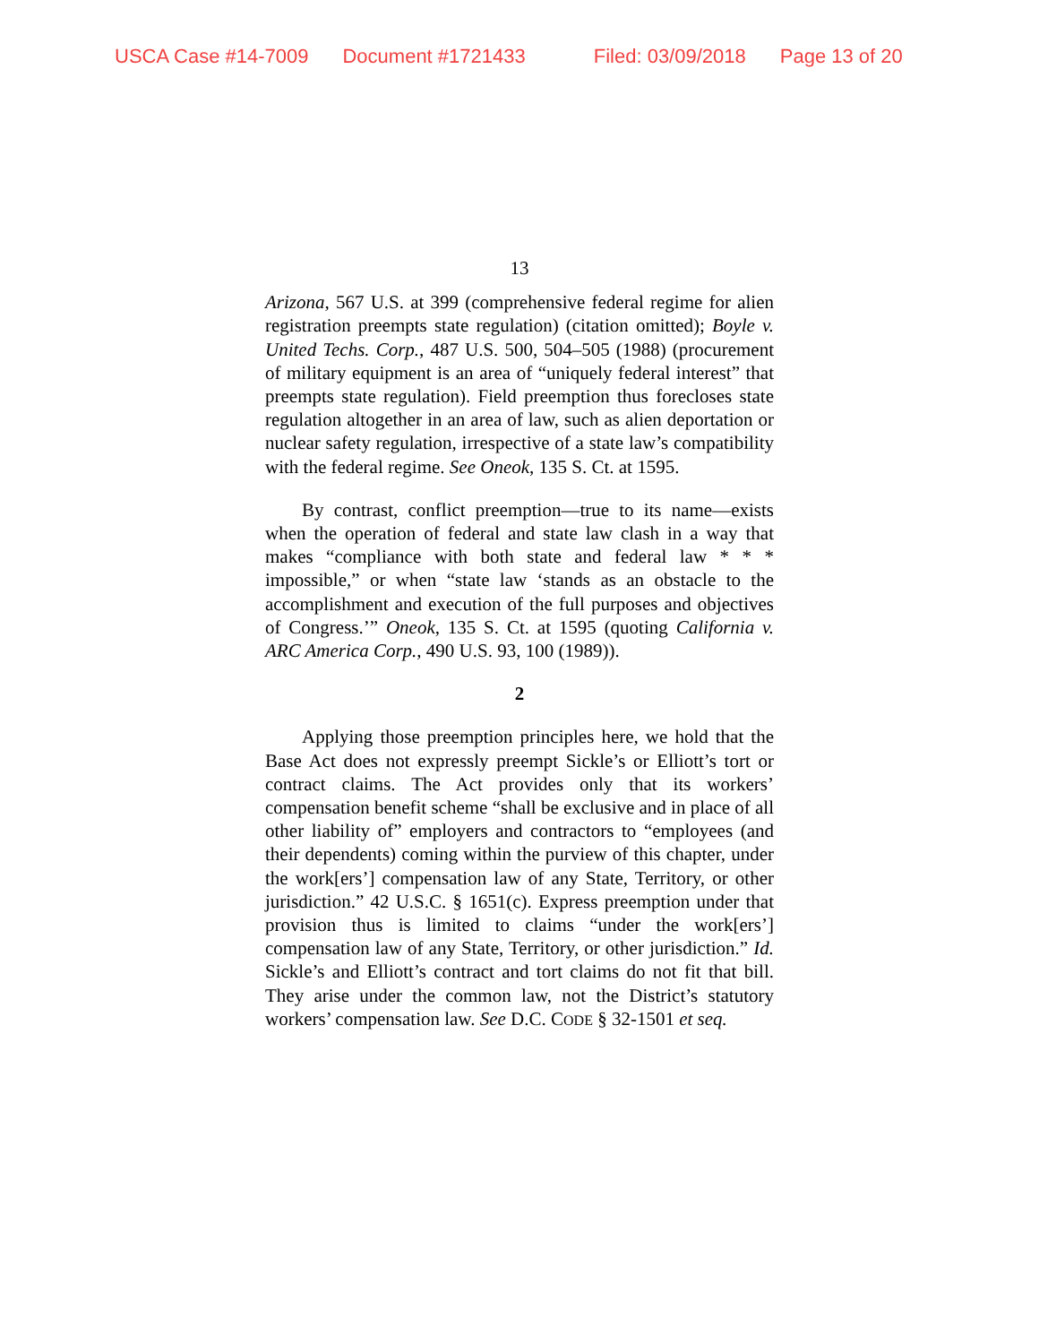USCA Case #14-7009 Document #1721433 Filed: 03/09/2018 Page 13 of 20
13
Arizona, 567 U.S. at 399 (comprehensive federal regime for alien registration preempts state regulation) (citation omitted); Boyle v. United Techs. Corp., 487 U.S. 500, 504–505 (1988) (procurement of military equipment is an area of “uniquely federal interest” that preempts state regulation). Field preemption thus forecloses state regulation altogether in an area of law, such as alien deportation or nuclear safety regulation, irrespective of a state law’s compatibility with the federal regime. See Oneok, 135 S. Ct. at 1595.
By contrast, conflict preemption—true to its name—exists when the operation of federal and state law clash in a way that makes “compliance with both state and federal law * * * impossible,” or when “state law ‘stands as an obstacle to the accomplishment and execution of the full purposes and objectives of Congress.’” Oneok, 135 S. Ct. at 1595 (quoting California v. ARC America Corp., 490 U.S. 93, 100 (1989)).
2
Applying those preemption principles here, we hold that the Base Act does not expressly preempt Sickle’s or Elliott’s tort or contract claims. The Act provides only that its workers’ compensation benefit scheme “shall be exclusive and in place of all other liability of” employers and contractors to “employees (and their dependents) coming within the purview of this chapter, under the work[ers’] compensation law of any State, Territory, or other jurisdiction.” 42 U.S.C. § 1651(c). Express preemption under that provision thus is limited to claims “under the work[ers’] compensation law of any State, Territory, or other jurisdiction.” Id. Sickle’s and Elliott’s contract and tort claims do not fit that bill. They arise under the common law, not the District’s statutory workers’ compensation law. See D.C. CODE § 32-1501 et seq.